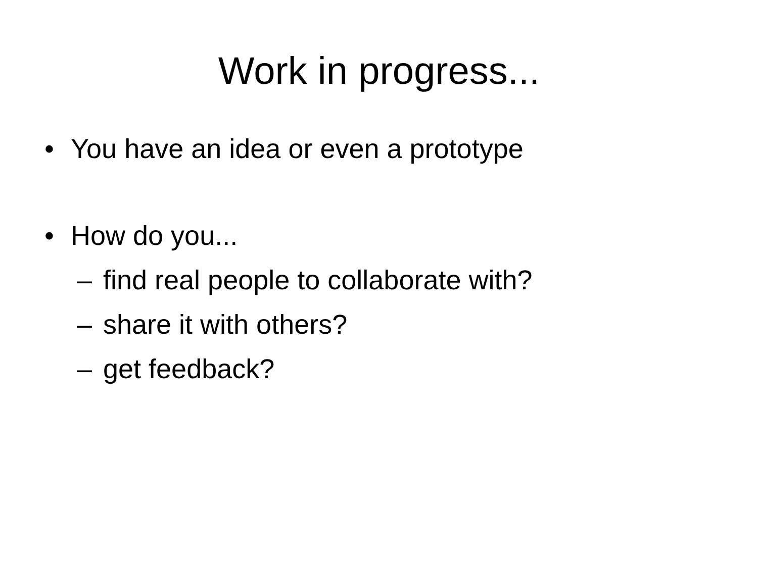Work in progress...
• You have an idea or even a prototype
• How do you...
– find real people to collaborate with?
– share it with others?
– get feedback?